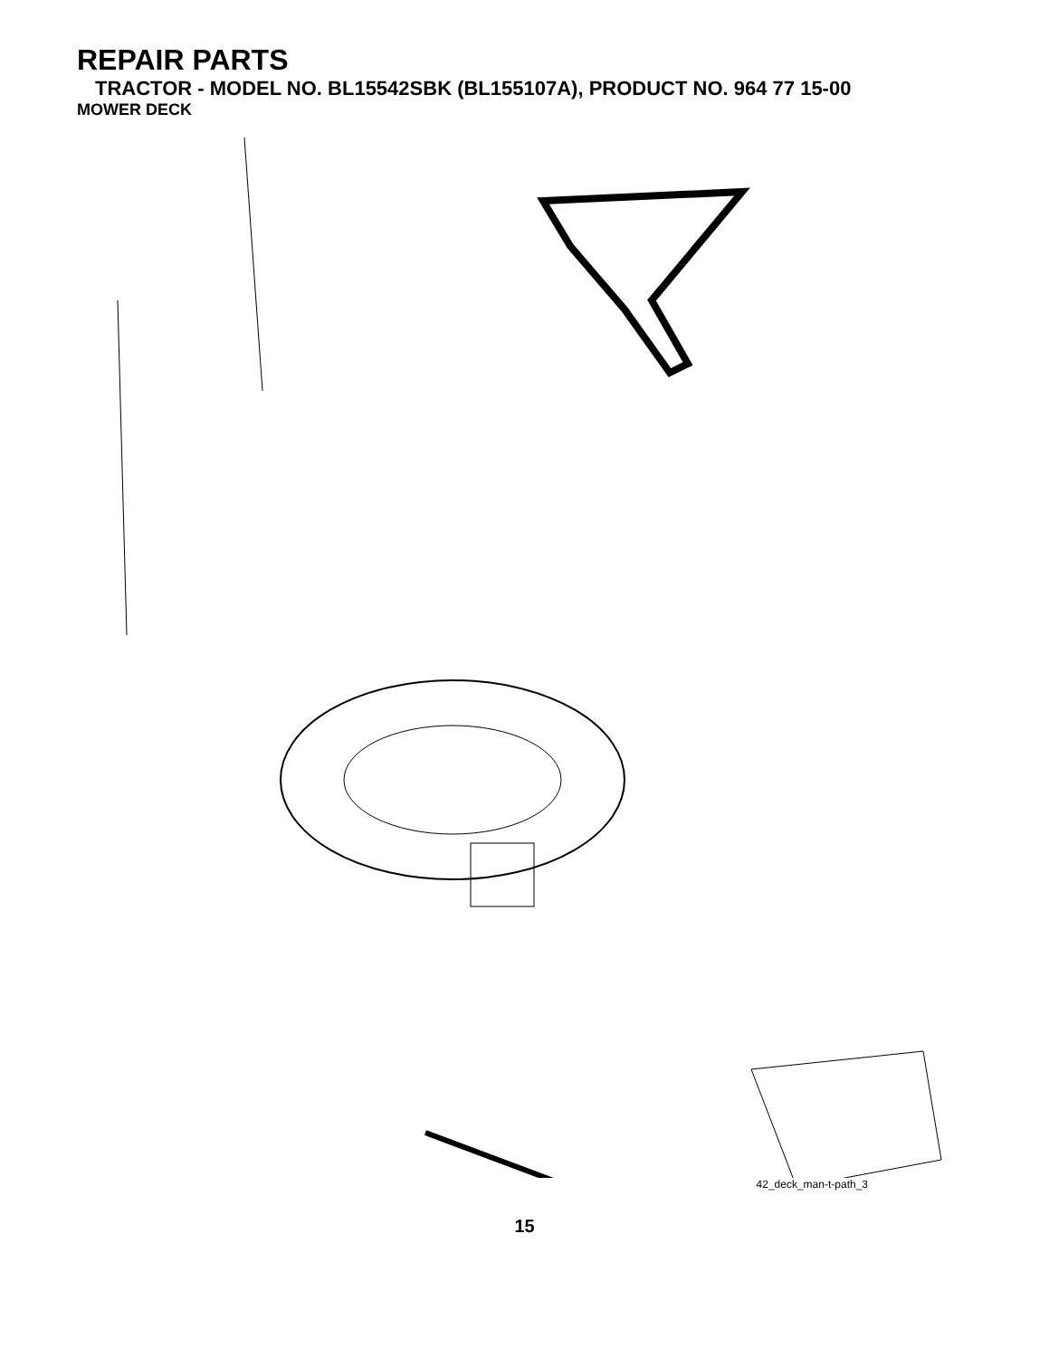REPAIR PARTS
TRACTOR - MODEL NO. BL15542SBK (BL155107A), PRODUCT NO. 964 77 15-00
MOWER DECK
67 157 158 156 151 153 155 152 153 154 68 40 37 36 40 143 144 159 45 150 46 40 37 145 44 184 56 59 148 53 52 55 146 54 33 32 31 30 113 111 114 116 18 48 117 119 118 147 142 34 21 21 1 147 142 2 21 2 106 105 102 103 105 104 103 104 106 101 102 114 18 112 118 119 117 113 116 21 23 24 25 26 16 15 14 20 18 18 28 27 29 3 4 149 5 6 13 11 19 21 10 9 8
42_deck_man-t-path_3
15